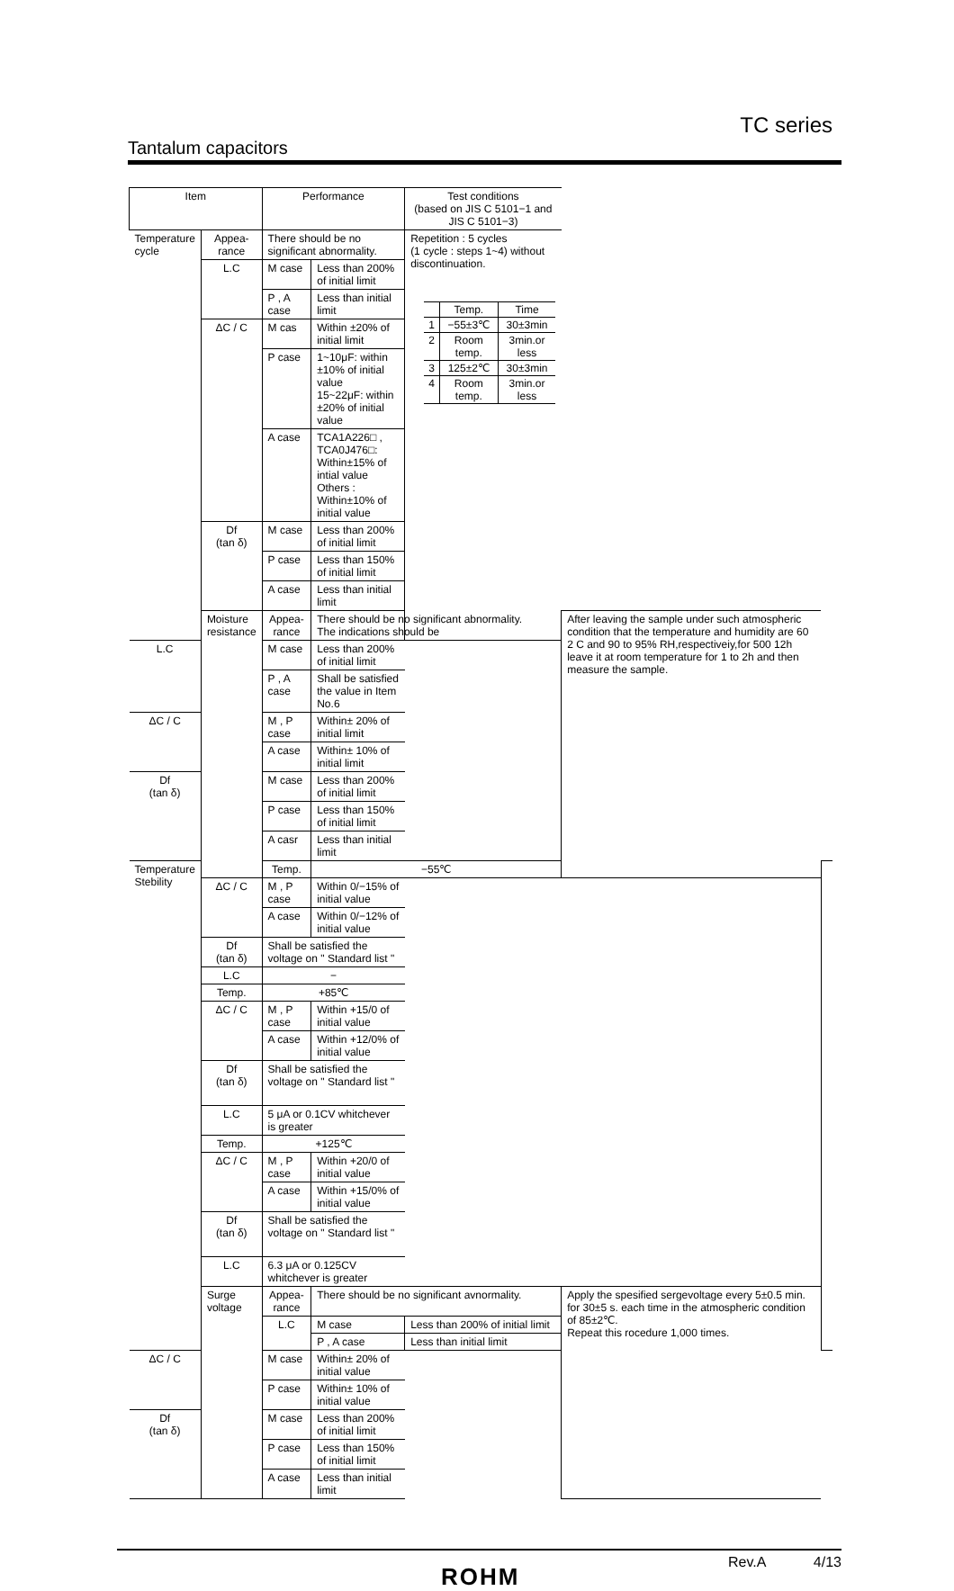TC series
Tantalum capacitors
| Item | | Performance | | Test conditions (based on JIS C 5101−1 and JIS C 5101−3) | | |
| --- | --- | --- | --- | --- | --- | --- |
| Temperature cycle | Appea- rance | There should be no significant abnormality. | | Repetition : 5 cycles (1 cycle : steps 1~4) without discontinuation. / / Temp. / Time / / 1 / −55±3℃ / 30±3min / / 2 / Room temp. / 3min.or less / / 3 / 125±2℃ / 30±3min / / 4 / Room temp. / 3min.or less / | | |
| | L.C | M case | Less than 200% of initial limit | | | |
| | | P , A case | Less than initial limit | | | |
| | ΔC / C | M cas | Within ±20% of initial limit | | | |
| | | P case | 1~10μF: within ±10% of initial value 15~22μF: within ±20% of initial value | | | |
| | | A case | TCA1A226□ , TCA0J476□: Within±15% of intial value Others : Within±10% of initial value | | | |
| | Df (tan δ) | M case | Less than 200% of initial limit | | | |
| | | P case | Less than 150% of initial limit | | | |
| | | A case | Less than initial limit | | | |
| | Moisture resistance | Appea- rance | There should be no significant abnormality. The indications should be | | After leaving the sample under such atmospheric condition that the temperature and humidity are 60 2 C and 90 to 95% RH,respectiveiy,for 500 12h leave it at room temperature for 1 to 2h and then measure the sample. | |
| L.C | | M case | Less than 200% of initial limit | | | |
| | | P , A case | Shall be satisfied the value in Item No.6 | | | |
| ΔC / C | | M , P case | Within± 20% of initial limit | | | |
| | | A case | Within± 10% of initial limit | | | |
| Df (tan δ) | | M case | Less than 200% of initial limit | | | |
| | | P case | Less than 150% of initial limit | | | |
| | | A casr | Less than initial limit | | | |
| Temperature Stebility | | Temp. | −55℃ | | | |
| | ΔC / C | M , P case | Within 0/−15% of initial value | | | |
| | | A case | Within 0/−12% of initial value | | | |
| | Df (tan δ) | Shall be satisfied the voltage on " Standard list " | | | | |
| | L.C | − | | | | |
| | Temp. | +85℃ | | | | |
| | ΔC / C | M , P case | Within +15/0 of initial value | | | |
| | | A case | Within +12/0% of initial value | | | |
| | Df (tan δ) | Shall be satisfied the voltage on " Standard list " | | | | |
| | L.C | 5 μA or 0.1CV whitchever is greater | | | | |
| | Temp. | +125℃ | | | | |
| | ΔC / C | M , P case | Within +20/0 of initial value | | | |
| | | A case | Within +15/0% of initial value | | | |
| | Df (tan δ) | Shall be satisfied the voltage on " Standard list " | | | | |
| | L.C | 6.3 μA or 0.125CV whitchever is greater | | | | |
| | Surge voltage | Appea- rance | There should be no significant avnormality. | | Apply the spesified sergevoltage every 5±0.5 min. for 30±5 s. each time in the atmospheric condition of 85±2℃. Repeat this rocedure 1,000 times. | |
| | | L.C | M case | Less than 200% of initial limit | | |
| | | | P , A case | Less than initial limit | | |
| ΔC / C | | M case | Within± 20% of initial value | | | |
| | | P case | Within± 10% of initial value | | | |
| Df (tan δ) | | M case | Less than 200% of initial limit | | | |
| | | P case | Less than 150% of initial limit | | | |
| | | A case | Less than initial limit | | | |
ROHM Rev.A 4/13